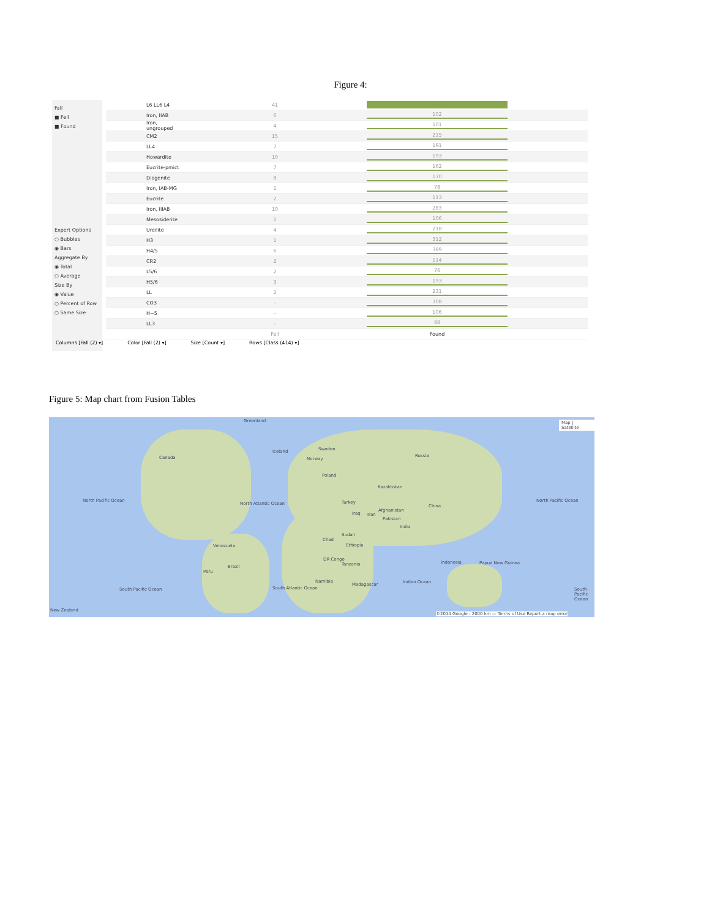Figure 4:
Fall
■ Fell
■ Found
Expert Options
○ Bubbles
◉ Bars
Aggregate By
◉ Total
○ Average
Size By
◉ Value
○ Percent of Row
○ Same Size
L6 LL6 L4 41
Iron, IIAB 6 102
Iron, ungrouped 4 101
CM2 15 215
LL4 7 191
Howardite 10 193
Eucrite-pmict 7 162
Diogenite 8 170
Iron, IAB-MG 1 78
Eucrite 2 113
Iron, IIIAB 10 283
Mesosiderite 1 106
Ureilite 4 218
H3 1 312
H4/5 6 389
CR2 2 114
L5/6 2 76
H5/6 3 193
LL 2 231
CO3 - 308
H~5 - 106
LL3 - 88
Fell Found
Columns [Fall (2) ▾] Color [Fall (2) ▾] Size [Count ▾] Rows [Class (414) ▾]
Figure 5: Map chart from Fusion Tables
Greenland Map | Satellite
Canada
Iceland Sweden
Norway
Russia
Poland
Kazakhstan
Turkey
Afghanistan
Pakistan
Iran Iraq
China
India
Sudan
Chad
Ethiopia
DR Congo
Tanzania
Namibia
Madagascar
Venezuela
Brazil
Peru
Indonesia Papua New Guinea
North Pacific Ocean
North Atlantic Ocean
North Pacific Ocean
South Pacific Ocean South Atlantic Ocean
Indian Ocean
South Pacific Ocean
New Zealand
©2014 Google - 2000 km — Terms of Use Report a map error